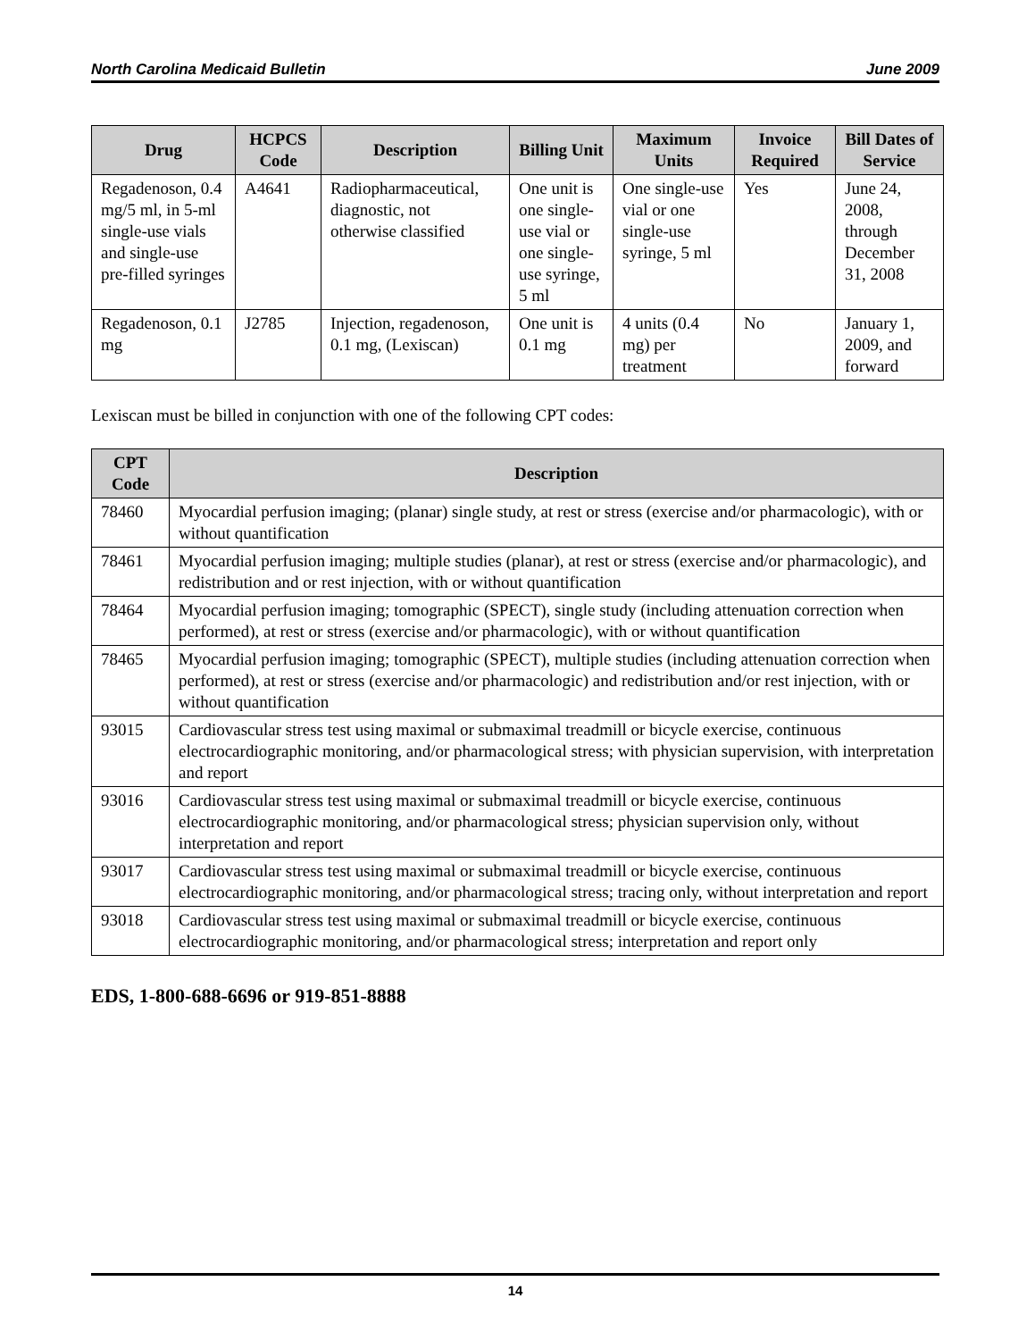North Carolina Medicaid Bulletin June 2009
| Drug | HCPCS Code | Description | Billing Unit | Maximum Units | Invoice Required | Bill Dates of Service |
| --- | --- | --- | --- | --- | --- | --- |
| Regadenoson, 0.4 mg/5 ml, in 5-ml single-use vials and single-use pre-filled syringes | A4641 | Radiopharmaceutical, diagnostic, not otherwise classified | One unit is one single-use vial or one single-use syringe, 5 ml | One single-use vial or one single-use syringe, 5 ml | Yes | June 24, 2008, through December 31, 2008 |
| Regadenoson, 0.1 mg | J2785 | Injection, regadenoson, 0.1 mg, (Lexiscan) | One unit is 0.1 mg | 4 units (0.4 mg) per treatment | No | January 1, 2009, and forward |
Lexiscan must be billed in conjunction with one of the following CPT codes:
| CPT Code | Description |
| --- | --- |
| 78460 | Myocardial perfusion imaging; (planar) single study, at rest or stress (exercise and/or pharmacologic), with or without quantification |
| 78461 | Myocardial perfusion imaging; multiple studies (planar), at rest or stress (exercise and/or pharmacologic), and redistribution and or rest injection, with or without quantification |
| 78464 | Myocardial perfusion imaging; tomographic (SPECT), single study (including attenuation correction when performed), at rest or stress (exercise and/or pharmacologic), with or without quantification |
| 78465 | Myocardial perfusion imaging; tomographic (SPECT), multiple studies (including attenuation correction when performed), at rest or stress (exercise and/or pharmacologic) and redistribution and/or rest injection, with or without quantification |
| 93015 | Cardiovascular stress test using maximal or submaximal treadmill or bicycle exercise, continuous electrocardiographic monitoring, and/or pharmacological stress; with physician supervision, with interpretation and report |
| 93016 | Cardiovascular stress test using maximal or submaximal treadmill or bicycle exercise, continuous electrocardiographic monitoring, and/or pharmacological stress; physician supervision only, without interpretation and report |
| 93017 | Cardiovascular stress test using maximal or submaximal treadmill or bicycle exercise, continuous electrocardiographic monitoring, and/or pharmacological stress; tracing only, without interpretation and report |
| 93018 | Cardiovascular stress test using maximal or submaximal treadmill or bicycle exercise, continuous electrocardiographic monitoring, and/or pharmacological stress; interpretation and report only |
EDS, 1-800-688-6696 or 919-851-8888
14